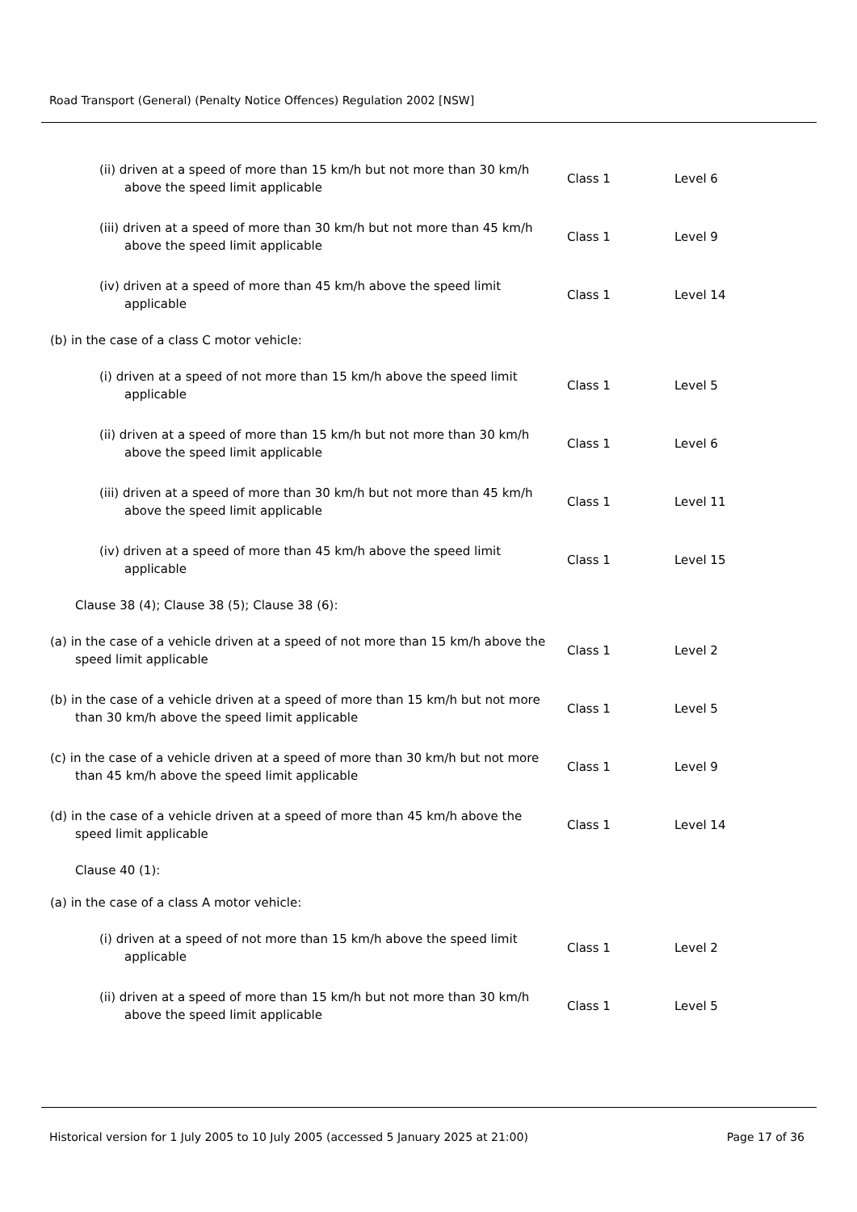Road Transport (General) (Penalty Notice Offences) Regulation 2002 [NSW]
| (ii) driven at a speed of more than 15 km/h but not more than 30 km/h above the speed limit applicable | Class 1 | Level 6 |
| (iii) driven at a speed of more than 30 km/h but not more than 45 km/h above the speed limit applicable | Class 1 | Level 9 |
| (iv) driven at a speed of more than 45 km/h above the speed limit applicable | Class 1 | Level 14 |
| (b) in the case of a class C motor vehicle: | | |
| (i) driven at a speed of not more than 15 km/h above the speed limit applicable | Class 1 | Level 5 |
| (ii) driven at a speed of more than 15 km/h but not more than 30 km/h above the speed limit applicable | Class 1 | Level 6 |
| (iii) driven at a speed of more than 30 km/h but not more than 45 km/h above the speed limit applicable | Class 1 | Level 11 |
| (iv) driven at a speed of more than 45 km/h above the speed limit applicable | Class 1 | Level 15 |
| Clause 38 (4); Clause 38 (5); Clause 38 (6): | | |
| (a) in the case of a vehicle driven at a speed of not more than 15 km/h above the speed limit applicable | Class 1 | Level 2 |
| (b) in the case of a vehicle driven at a speed of more than 15 km/h but not more than 30 km/h above the speed limit applicable | Class 1 | Level 5 |
| (c) in the case of a vehicle driven at a speed of more than 30 km/h but not more than 45 km/h above the speed limit applicable | Class 1 | Level 9 |
| (d) in the case of a vehicle driven at a speed of more than 45 km/h above the speed limit applicable | Class 1 | Level 14 |
| Clause 40 (1): | | |
| (a) in the case of a class A motor vehicle: | | |
| (i) driven at a speed of not more than 15 km/h above the speed limit applicable | Class 1 | Level 2 |
| (ii) driven at a speed of more than 15 km/h but not more than 30 km/h above the speed limit applicable | Class 1 | Level 5 |
Historical version for 1 July 2005 to 10 July 2005 (accessed 5 January 2025 at 21:00) Page 17 of 36